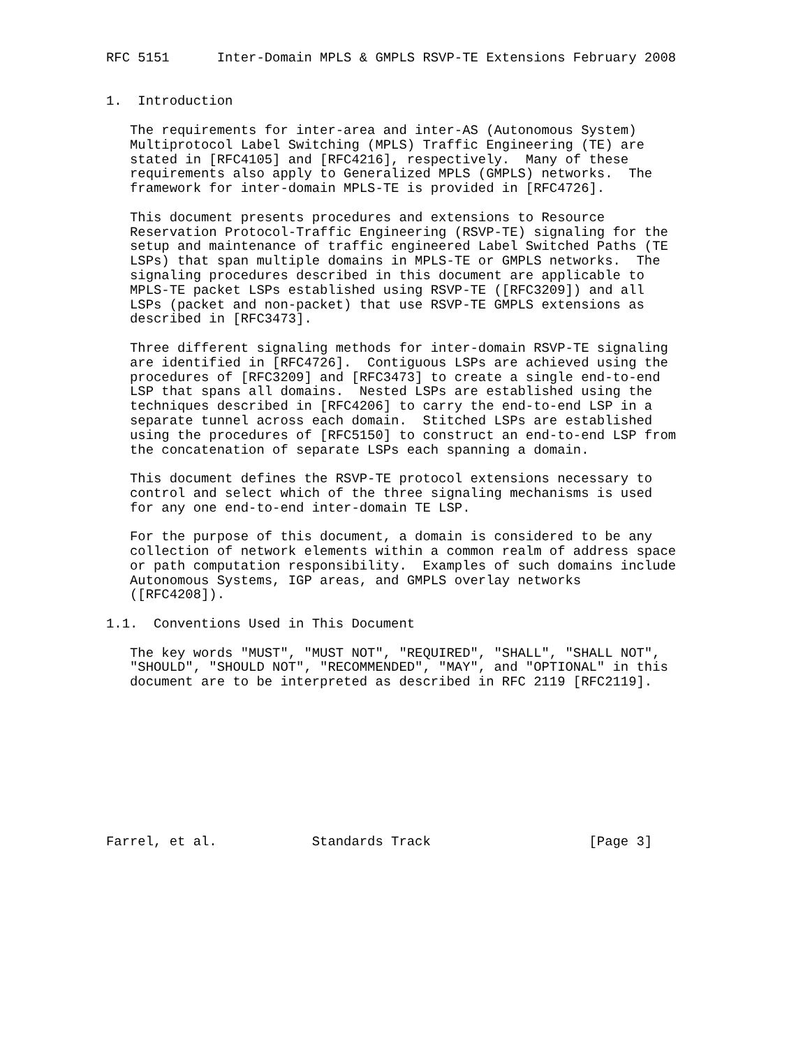RFC 5151      Inter-Domain MPLS & GMPLS RSVP-TE Extensions February 2008


1.  Introduction

   The requirements for inter-area and inter-AS (Autonomous System)
   Multiprotocol Label Switching (MPLS) Traffic Engineering (TE) are
   stated in [RFC4105] and [RFC4216], respectively.  Many of these
   requirements also apply to Generalized MPLS (GMPLS) networks.  The
   framework for inter-domain MPLS-TE is provided in [RFC4726].

   This document presents procedures and extensions to Resource
   Reservation Protocol-Traffic Engineering (RSVP-TE) signaling for the
   setup and maintenance of traffic engineered Label Switched Paths (TE
   LSPs) that span multiple domains in MPLS-TE or GMPLS networks.  The
   signaling procedures described in this document are applicable to
   MPLS-TE packet LSPs established using RSVP-TE ([RFC3209]) and all
   LSPs (packet and non-packet) that use RSVP-TE GMPLS extensions as
   described in [RFC3473].

   Three different signaling methods for inter-domain RSVP-TE signaling
   are identified in [RFC4726].  Contiguous LSPs are achieved using the
   procedures of [RFC3209] and [RFC3473] to create a single end-to-end
   LSP that spans all domains.  Nested LSPs are established using the
   techniques described in [RFC4206] to carry the end-to-end LSP in a
   separate tunnel across each domain.  Stitched LSPs are established
   using the procedures of [RFC5150] to construct an end-to-end LSP from
   the concatenation of separate LSPs each spanning a domain.

   This document defines the RSVP-TE protocol extensions necessary to
   control and select which of the three signaling mechanisms is used
   for any one end-to-end inter-domain TE LSP.

   For the purpose of this document, a domain is considered to be any
   collection of network elements within a common realm of address space
   or path computation responsibility.  Examples of such domains include
   Autonomous Systems, IGP areas, and GMPLS overlay networks
   ([RFC4208]).

1.1.  Conventions Used in This Document

   The key words "MUST", "MUST NOT", "REQUIRED", "SHALL", "SHALL NOT",
   "SHOULD", "SHOULD NOT", "RECOMMENDED", "MAY", and "OPTIONAL" in this
   document are to be interpreted as described in RFC 2119 [RFC2119].










Farrel, et al.            Standards Track                    [Page 3]